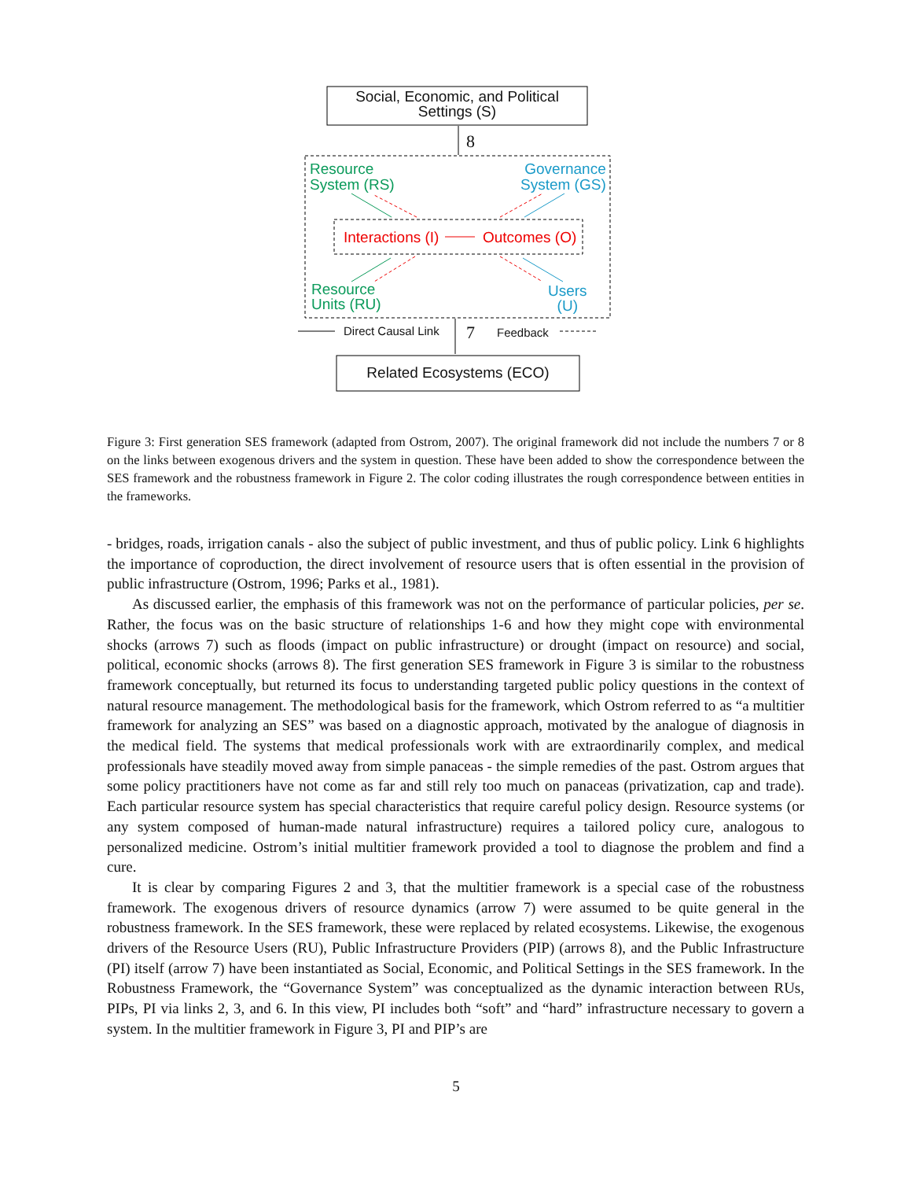Social, Economic, and Political
Settings (S)
8
Resource
System (RS)
Governance
System (GS)
Interactions (I) Outcomes (O)
Resource
Units (RU)
Users
(U)
Direct Causal Link 7 Feedback
Related Ecosystems (ECO)
Figure 3: First generation SES framework (adapted from Ostrom, 2007). The original framework did not include the numbers 7 or 8 on the links between exogenous drivers and the system in question. These have been added to show the correspondence between the SES framework and the robustness framework in Figure 2. The color coding illustrates the rough correspondence between entities in the frameworks.
- bridges, roads, irrigation canals - also the subject of public investment, and thus of public policy. Link 6 highlights the importance of coproduction, the direct involvement of resource users that is often essential in the provision of public infrastructure (Ostrom, 1996; Parks et al., 1981).
As discussed earlier, the emphasis of this framework was not on the performance of particular policies, per se. Rather, the focus was on the basic structure of relationships 1-6 and how they might cope with environmental shocks (arrows 7) such as floods (impact on public infrastructure) or drought (impact on resource) and social, political, economic shocks (arrows 8). The first generation SES framework in Figure 3 is similar to the robustness framework conceptually, but returned its focus to understanding targeted public policy questions in the context of natural resource management. The methodological basis for the framework, which Ostrom referred to as “a multitier framework for analyzing an SES” was based on a diagnostic approach, motivated by the analogue of diagnosis in the medical field. The systems that medical professionals work with are extraordinarily complex, and medical professionals have steadily moved away from simple panaceas - the simple remedies of the past. Ostrom argues that some policy practitioners have not come as far and still rely too much on panaceas (privatization, cap and trade). Each particular resource system has special characteristics that require careful policy design. Resource systems (or any system composed of human-made natural infrastructure) requires a tailored policy cure, analogous to personalized medicine. Ostrom’s initial multitier framework provided a tool to diagnose the problem and find a cure.
It is clear by comparing Figures 2 and 3, that the multitier framework is a special case of the robustness framework. The exogenous drivers of resource dynamics (arrow 7) were assumed to be quite general in the robustness framework. In the SES framework, these were replaced by related ecosystems. Likewise, the exogenous drivers of the Resource Users (RU), Public Infrastructure Providers (PIP) (arrows 8), and the Public Infrastructure (PI) itself (arrow 7) have been instantiated as Social, Economic, and Political Settings in the SES framework. In the Robustness Framework, the “Governance System” was conceptualized as the dynamic interaction between RUs, PIPs, PI via links 2, 3, and 6. In this view, PI includes both “soft” and “hard” infrastructure necessary to govern a system. In the multitier framework in Figure 3, PI and PIP’s are
5